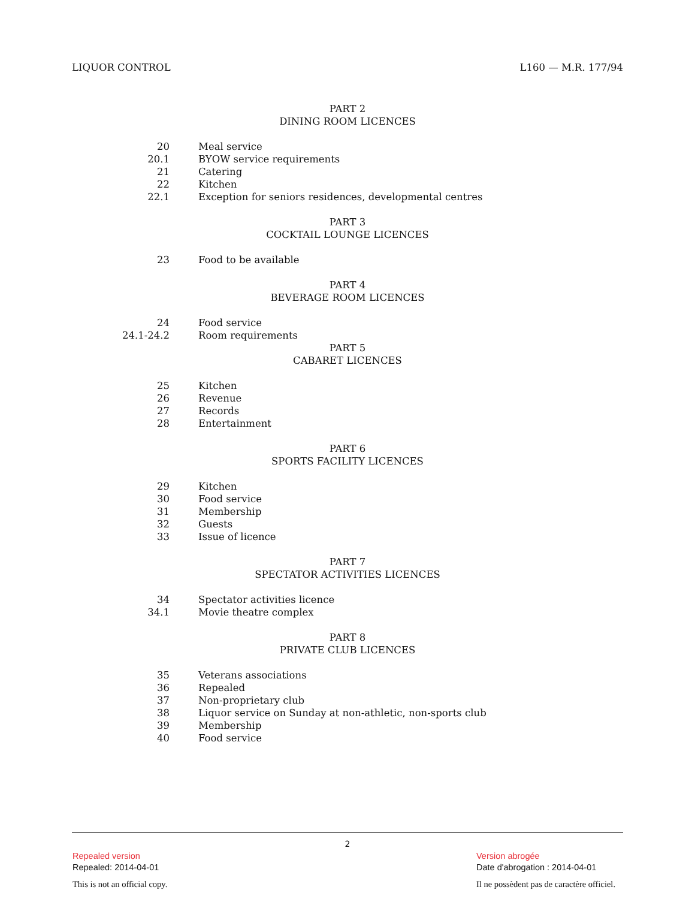LIQUOR CONTROL L160 — M.R. 177/94
PART 2
DINING ROOM LICENCES
20 Meal service
20.1 BYOW service requirements
21 Catering
22 Kitchen
22.1 Exception for seniors residences, developmental centres
PART 3
COCKTAIL LOUNGE LICENCES
23 Food to be available
PART 4
BEVERAGE ROOM LICENCES
24 Food service
24.1-24.2 Room requirements
PART 5
CABARET LICENCES
25 Kitchen
26 Revenue
27 Records
28 Entertainment
PART 6
SPORTS FACILITY LICENCES
29 Kitchen
30 Food service
31 Membership
32 Guests
33 Issue of licence
PART 7
SPECTATOR ACTIVITIES LICENCES
34 Spectator activities licence
34.1 Movie theatre complex
PART 8
PRIVATE CLUB LICENCES
35 Veterans associations
36 Repealed
37 Non-proprietary club
38 Liquor service on Sunday at non-athletic, non-sports club
39 Membership
40 Food service
2
Repealed version
Repealed: 2014-04-01
Version abrogée
Date d'abrogation : 2014-04-01
This is not an official copy.
Il ne possèdent pas de caractère officiel.